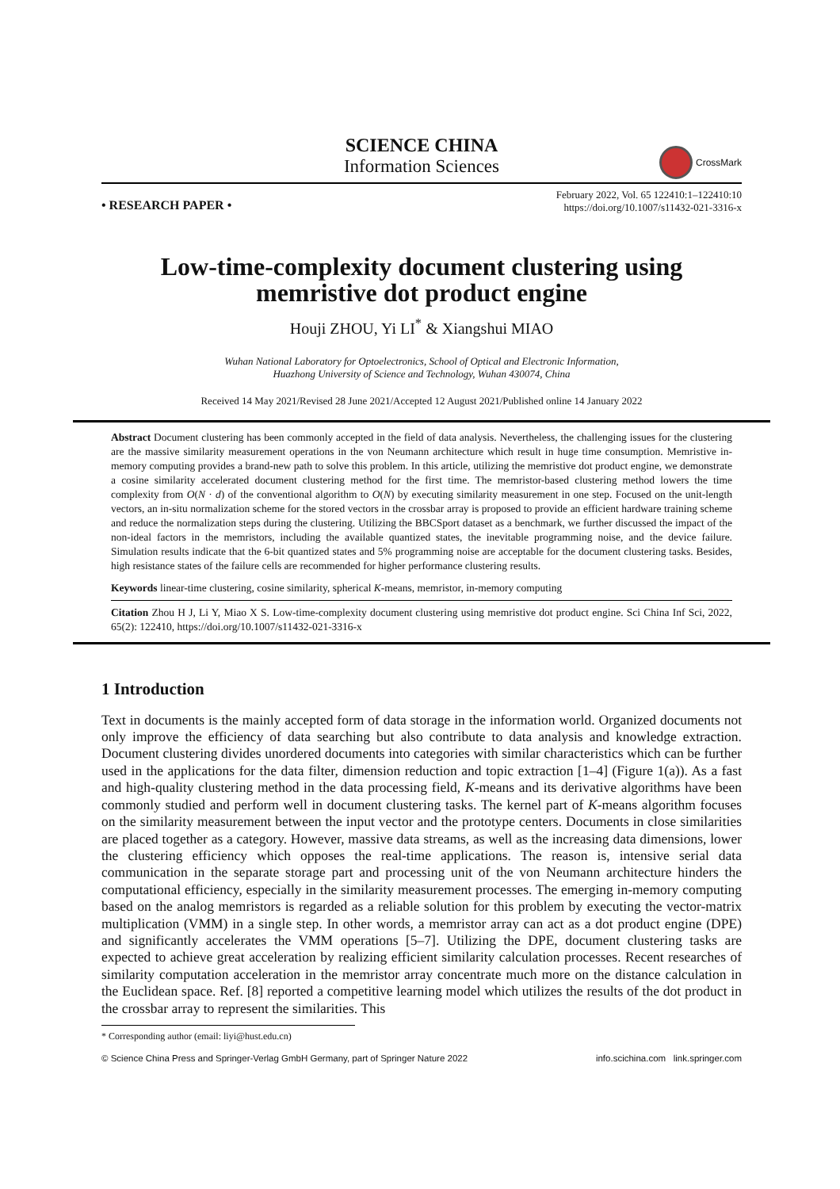SCIENCE CHINA
Information Sciences
CrossMark
• RESEARCH PAPER •
February 2022, Vol. 65 122410:1–122410:10
https://doi.org/10.1007/s11432-021-3316-x
Low-time-complexity document clustering using memristive dot product engine
Houji ZHOU, Yi LI<sup>*</sup> & Xiangshui MIAO
Wuhan National Laboratory for Optoelectronics, School of Optical and Electronic Information,
Huazhong University of Science and Technology, Wuhan 430074, China
Received 14 May 2021/Revised 28 June 2021/Accepted 12 August 2021/Published online 14 January 2022
Abstract Document clustering has been commonly accepted in the field of data analysis. Nevertheless, the challenging issues for the clustering are the massive similarity measurement operations in the von Neumann architecture which result in huge time consumption. Memristive in-memory computing provides a brand-new path to solve this problem. In this article, utilizing the memristive dot product engine, we demonstrate a cosine similarity accelerated document clustering method for the first time. The memristor-based clustering method lowers the time complexity from O(N · d) of the conventional algorithm to O(N) by executing similarity measurement in one step. Focused on the unit-length vectors, an in-situ normalization scheme for the stored vectors in the crossbar array is proposed to provide an efficient hardware training scheme and reduce the normalization steps during the clustering. Utilizing the BBCSport dataset as a benchmark, we further discussed the impact of the non-ideal factors in the memristors, including the available quantized states, the inevitable programming noise, and the device failure. Simulation results indicate that the 6-bit quantized states and 5% programming noise are acceptable for the document clustering tasks. Besides, high resistance states of the failure cells are recommended for higher performance clustering results.
Keywords linear-time clustering, cosine similarity, spherical K-means, memristor, in-memory computing
Citation Zhou H J, Li Y, Miao X S. Low-time-complexity document clustering using memristive dot product engine. Sci China Inf Sci, 2022, 65(2): 122410, https://doi.org/10.1007/s11432-021-3316-x
1 Introduction
Text in documents is the mainly accepted form of data storage in the information world. Organized documents not only improve the efficiency of data searching but also contribute to data analysis and knowledge extraction. Document clustering divides unordered documents into categories with similar characteristics which can be further used in the applications for the data filter, dimension reduction and topic extraction [1–4] (Figure 1(a)). As a fast and high-quality clustering method in the data processing field, K-means and its derivative algorithms have been commonly studied and perform well in document clustering tasks. The kernel part of K-means algorithm focuses on the similarity measurement between the input vector and the prototype centers. Documents in close similarities are placed together as a category. However, massive data streams, as well as the increasing data dimensions, lower the clustering efficiency which opposes the real-time applications. The reason is, intensive serial data communication in the separate storage part and processing unit of the von Neumann architecture hinders the computational efficiency, especially in the similarity measurement processes. The emerging in-memory computing based on the analog memristors is regarded as a reliable solution for this problem by executing the vector-matrix multiplication (VMM) in a single step. In other words, a memristor array can act as a dot product engine (DPE) and significantly accelerates the VMM operations [5–7]. Utilizing the DPE, document clustering tasks are expected to achieve great acceleration by realizing efficient similarity calculation processes. Recent researches of similarity computation acceleration in the memristor array concentrate much more on the distance calculation in the Euclidean space. Ref. [8] reported a competitive learning model which utilizes the results of the dot product in the crossbar array to represent the similarities. This
* Corresponding author (email: liyi@hust.edu.cn)
© Science China Press and Springer-Verlag GmbH Germany, part of Springer Nature 2022 info.scichina.com link.springer.com